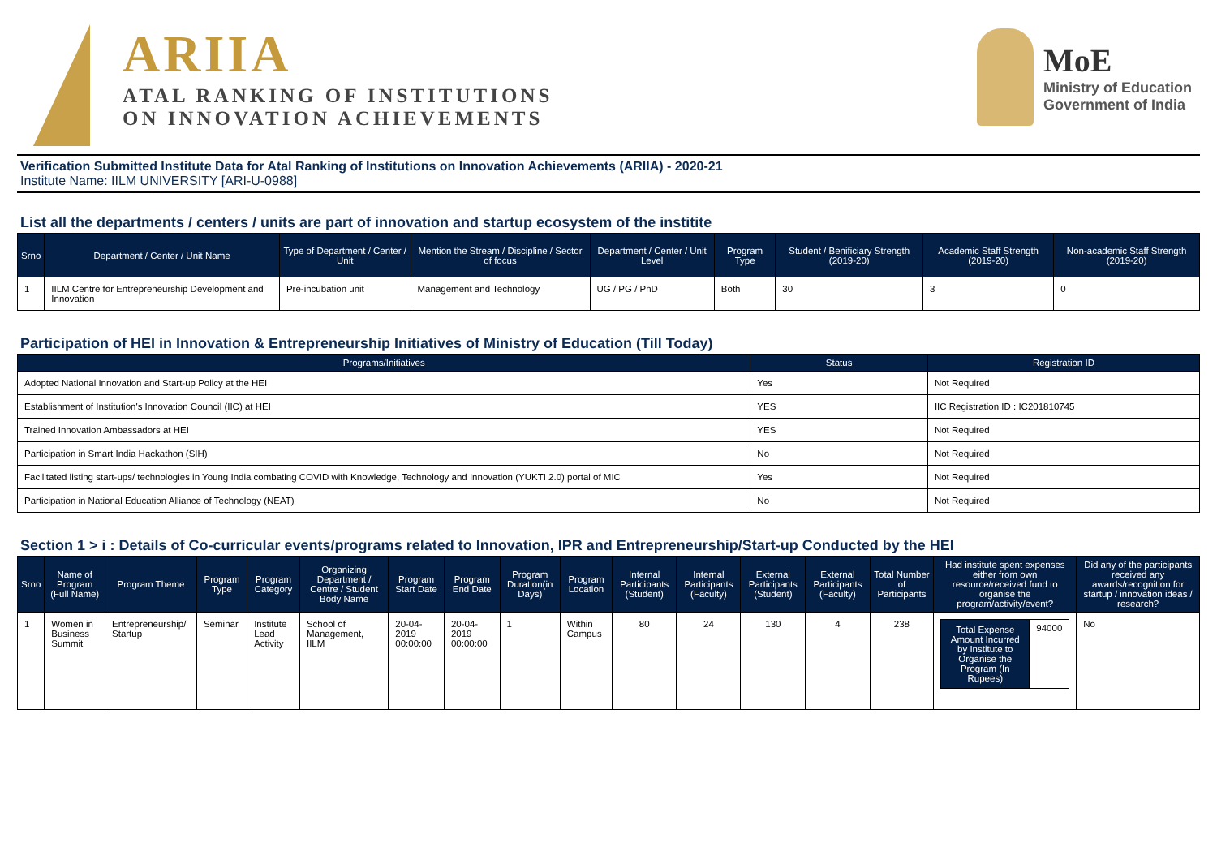ARIIA
ATAL RANKING OF INSTITUTIONS
ON INNOVATION ACHIEVEMENTS
MoE
Ministry of Education
Government of India
Verification Submitted Institute Data for Atal Ranking of Institutions on Innovation Achievements (ARIIA) - 2020-21
Institute Name: IILM UNIVERSITY [ARI-U-0988]
List all the departments / centers / units are part of innovation and startup ecosystem of the institite
| Srno | Department / Center / Unit Name | Type of Department / Center / Unit | Mention the Stream / Discipline / Sector of focus | Department / Center / Unit Level | Program Type | Student / Benificiary Strength (2019-20) | Academic Staff Strength (2019-20) | Non-academic Staff Strength (2019-20) |
| --- | --- | --- | --- | --- | --- | --- | --- | --- |
| 1 | IILM Centre for Entrepreneurship Development and Innovation | Pre-incubation unit | Management and Technology | UG / PG / PhD | Both | 30 | 3 | 0 |
Participation of HEI in Innovation & Entrepreneurship Initiatives of Ministry of Education (Till Today)
| Programs/Initiatives | Status | Registration ID |
| --- | --- | --- |
| Adopted National Innovation and Start-up Policy at the HEI | Yes | Not Required |
| Establishment of Institution's Innovation Council (IIC) at HEI | YES | IIC Registration ID : IC201810745 |
| Trained Innovation Ambassadors at HEI | YES | Not Required |
| Participation in Smart India Hackathon (SIH) | No | Not Required |
| Facilitated listing start-ups/ technologies in Young India combating COVID with Knowledge, Technology and Innovation (YUKTI 2.0) portal of MIC | Yes | Not Required |
| Participation in National Education Alliance of Technology (NEAT) | No | Not Required |
Section 1 > i : Details of Co-curricular events/programs related to Innovation, IPR and Entrepreneurship/Start-up Conducted by the HEI
| Srno | Name of Program (Full Name) | Program Theme | Program Type | Program Category | Organizing Department / Centre / Student Body Name | Program Start Date | Program End Date | Program Duration(in Days) | Program Location | Internal Participants (Student) | Internal Participants (Faculty) | External Participants (Student) | External Participants (Faculty) | Total Number of Participants | Had institute spent expenses either from own resource/received fund to organise the program/activity/event? | Did any of the participants received any awards/recognition for startup / innovation ideas / research? |
| --- | --- | --- | --- | --- | --- | --- | --- | --- | --- | --- | --- | --- | --- | --- | --- | --- |
| 1 | Women in Business Summit | Entrepreneurship/ Startup | Seminar | Institute Lead Activity | School of Management, IILM | 20-04-2019 00:00:00 | 20-04-2019 00:00:00 | 1 | Within Campus | 80 | 24 | 130 | 4 | 238 | / Total Expense Amount Incurred by Institute to Organise the Program (In Rupees) / 94000 / | No |